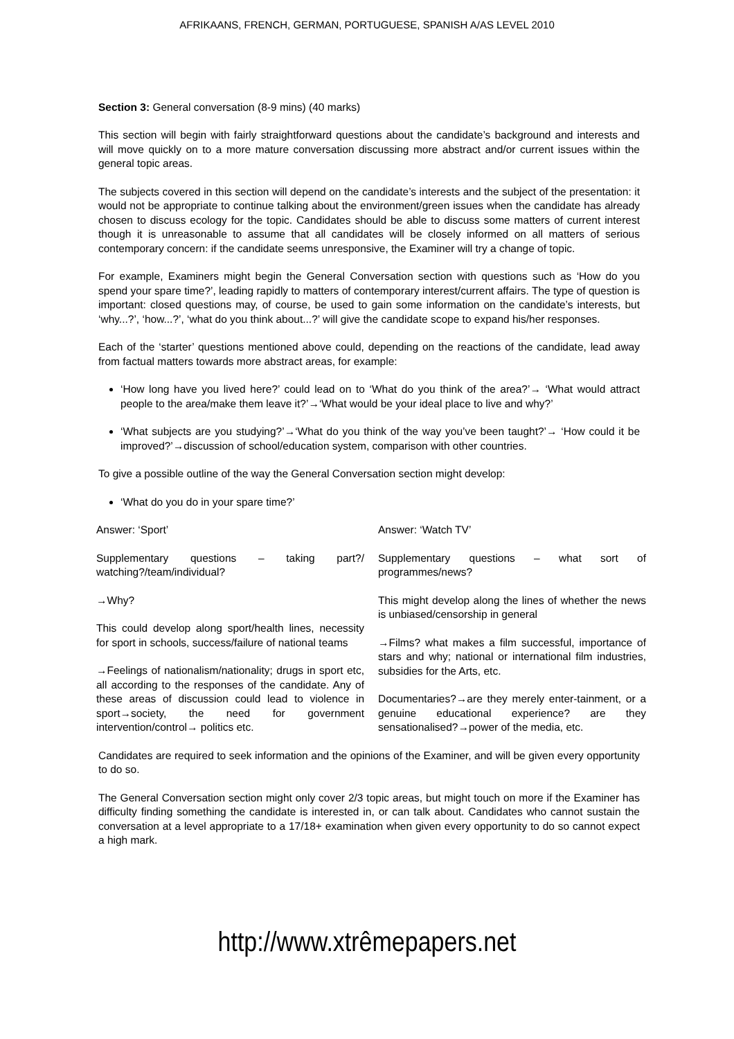AFRIKAANS, FRENCH, GERMAN, PORTUGUESE, SPANISH A/AS LEVEL 2010
Section 3: General conversation (8-9 mins) (40 marks)
This section will begin with fairly straightforward questions about the candidate’s background and interests and will move quickly on to a more mature conversation discussing more abstract and/or current issues within the general topic areas.
The subjects covered in this section will depend on the candidate’s interests and the subject of the presentation: it would not be appropriate to continue talking about the environment/green issues when the candidate has already chosen to discuss ecology for the topic. Candidates should be able to discuss some matters of current interest though it is unreasonable to assume that all candidates will be closely informed on all matters of serious contemporary concern: if the candidate seems unresponsive, the Examiner will try a change of topic.
For example, Examiners might begin the General Conversation section with questions such as ‘How do you spend your spare time?’, leading rapidly to matters of contemporary interest/current affairs. The type of question is important: closed questions may, of course, be used to gain some information on the candidate’s interests, but ‘why...?’, ‘how...?’, ‘what do you think about...?’ will give the candidate scope to expand his/her responses.
Each of the ‘starter’ questions mentioned above could, depending on the reactions of the candidate, lead away from factual matters towards more abstract areas, for example:
‘How long have you lived here?’ could lead on to ‘What do you think of the area?’→ ‘What would attract people to the area/make them leave it?’→‘What would be your ideal place to live and why?’
‘What subjects are you studying?’→‘What do you think of the way you’ve been taught?’→ ‘How could it be improved?’→discussion of school/education system, comparison with other countries.
To give a possible outline of the way the General Conversation section might develop:
‘What do you do in your spare time?’
Answer: ‘Sport’
Supplementary questions – taking part?/ watching?/team/individual?
→Why?
This could develop along sport/health lines, necessity for sport in schools, success/failure of national teams
→Feelings of nationalism/nationality; drugs in sport etc, all according to the responses of the candidate. Any of these areas of discussion could lead to violence in sport→society, the need for government intervention/control→ politics etc.
Answer: ‘Watch TV’
Supplementary questions – what sort of programmes/news?
This might develop along the lines of whether the news is unbiased/censorship in general
→Films? what makes a film successful, importance of stars and why; national or international film industries, subsidies for the Arts, etc.
Documentaries?→are they merely enter-tainment, or a genuine educational experience? are they sensationalised?→power of the media, etc.
Candidates are required to seek information and the opinions of the Examiner, and will be given every opportunity to do so.
The General Conversation section might only cover 2/3 topic areas, but might touch on more if the Examiner has difficulty finding something the candidate is interested in, or can talk about. Candidates who cannot sustain the conversation at a level appropriate to a 17/18+ examination when given every opportunity to do so cannot expect a high mark.
http://www.xtrêmepapers.net